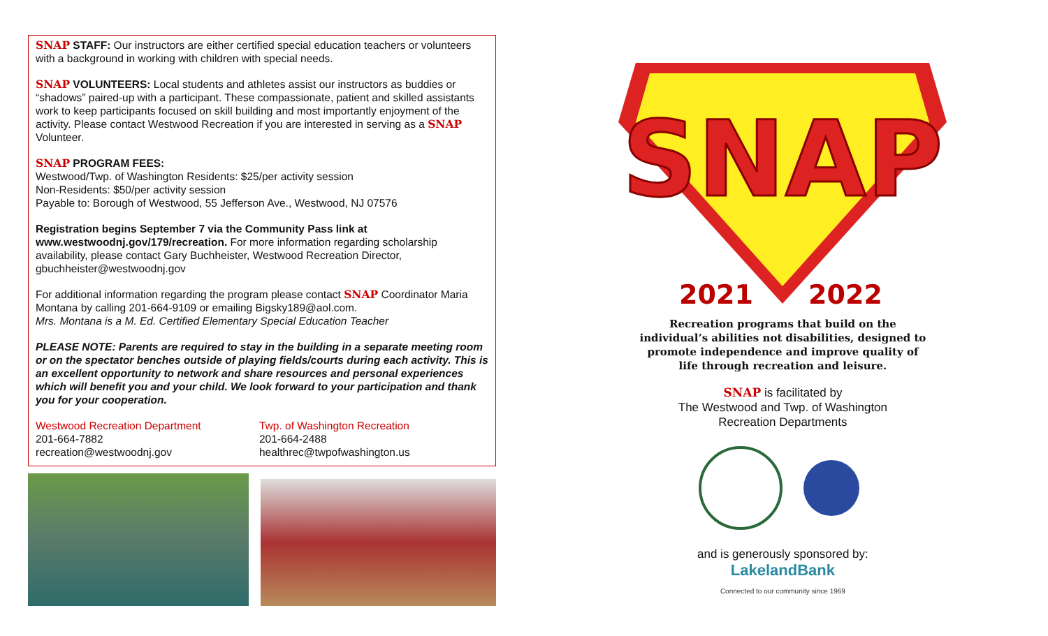SNAP STAFF: Our instructors are either certified special education teachers or volunteers with a background in working with children with special needs.
SNAP VOLUNTEERS: Local students and athletes assist our instructors as buddies or “shadows” paired-up with a participant. These compassionate, patient and skilled assistants work to keep participants focused on skill building and most importantly enjoyment of the activity. Please contact Westwood Recreation if you are interested in serving as a SNAP Volunteer.
SNAP PROGRAM FEES:
Westwood/Twp. of Washington Residents: $25/per activity session
Non-Residents: $50/per activity session
Payable to: Borough of Westwood, 55 Jefferson Ave., Westwood, NJ 07576
Registration begins September 7 via the Community Pass link at www.westwoodnj.gov/179/recreation. For more information regarding scholarship availability, please contact Gary Buchheister, Westwood Recreation Director, gbuchheister@westwoodnj.gov
For additional information regarding the program please contact SNAP Coordinator Maria Montana by calling 201-664-9109 or emailing Bigsky189@aol.com.
Mrs. Montana is a M. Ed. Certified Elementary Special Education Teacher
PLEASE NOTE: Parents are required to stay in the building in a separate meeting room or on the spectator benches outside of playing fields/courts during each activity. This is an excellent opportunity to network and share resources and personal experiences which will benefit you and your child. We look forward to your participation and thank you for your cooperation.
Westwood Recreation Department
201-664-7882
recreation@westwoodnj.gov
Twp. of Washington Recreation
201-664-2488
healthrec@twpofwashington.us
SNAP
2021
2022
Recreation programs that build on the
individual’s abilities not disabilities, designed to
promote independence and improve quality of
life through recreation and leisure.
SNAP is facilitated by
The Westwood and Twp. of Washington
Recreation Departments
and is generously sponsored by:
LakelandBank
Connected to our community since 1969